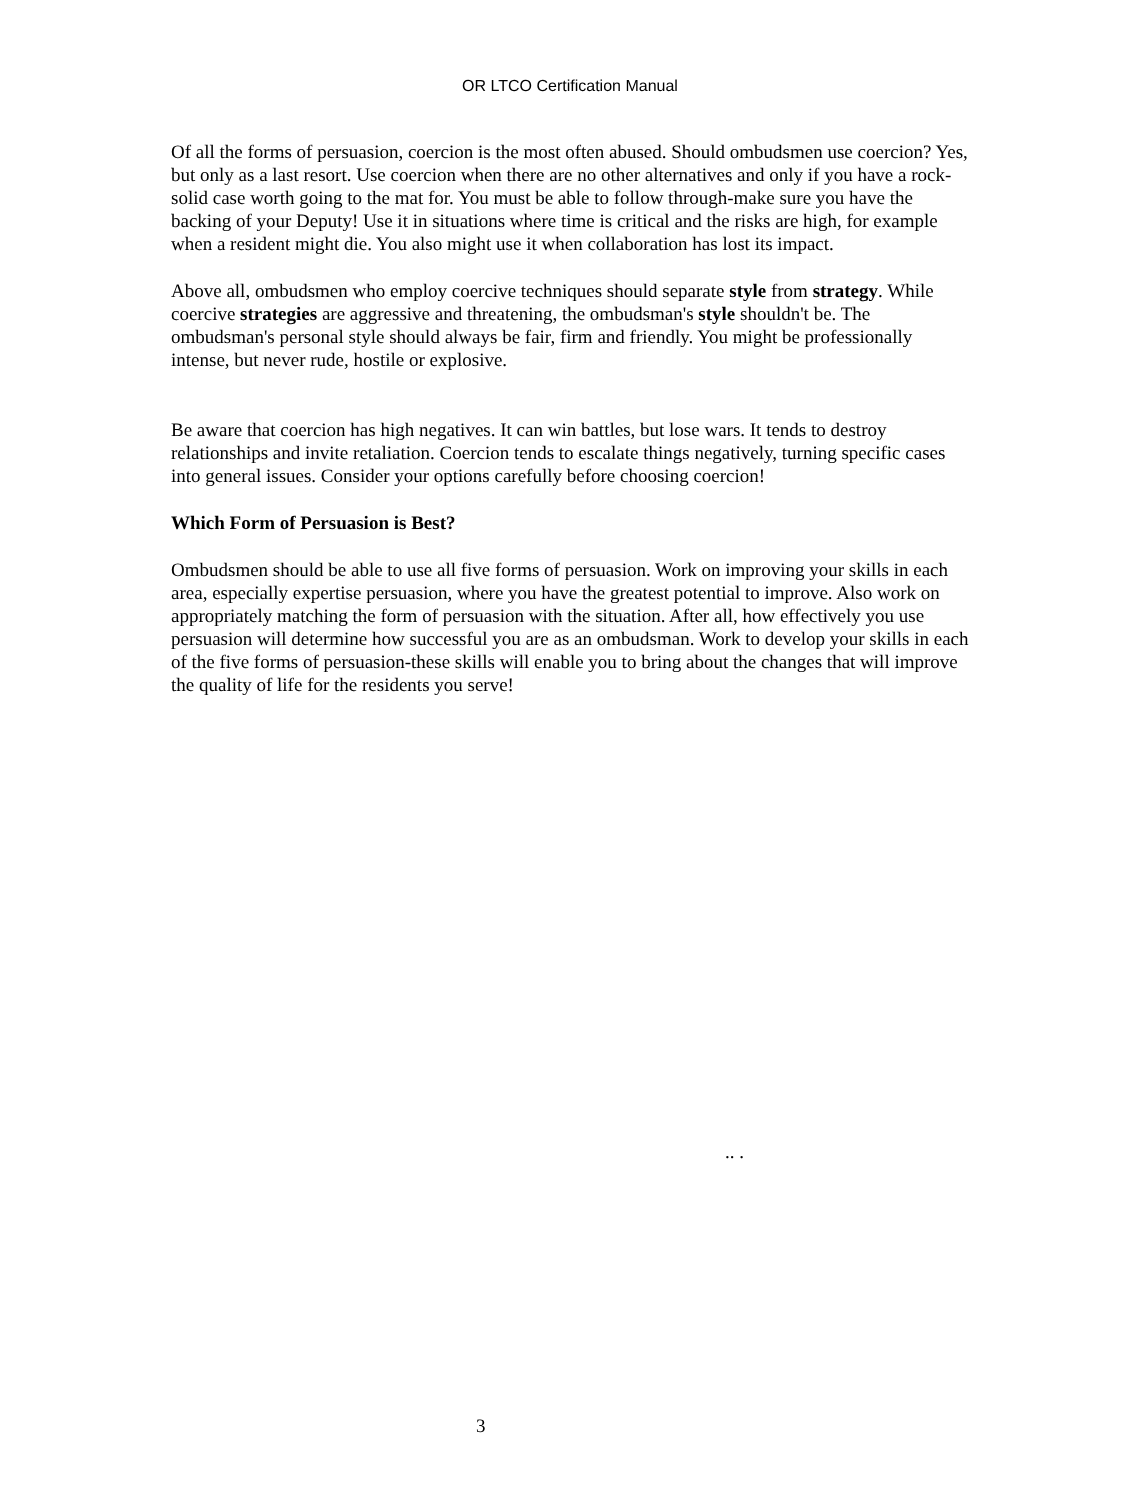OR LTCO Certification Manual
Of all the forms of persuasion, coercion is the most often abused. Should ombudsmen use coercion? Yes, but only as a last resort. Use coercion when there are no other alternatives and only if you have a rock-solid case worth going to the mat for. You must be able to follow through-make sure you have the backing of your Deputy! Use it in situations where time is critical and the risks are high, for example when a resident might die. You also might use it when collaboration has lost its impact.
Above all, ombudsmen who employ coercive techniques should separate style from strategy. While coercive strategies are aggressive and threatening, the ombudsman's style shouldn't be. The ombudsman's personal style should always be fair, firm and friendly. You might be professionally intense, but never rude, hostile or explosive.
Be aware that coercion has high negatives. It can win battles, but lose wars. It tends to destroy relationships and invite retaliation. Coercion tends to escalate things negatively, turning specific cases into general issues. Consider your options carefully before choosing coercion!
Which Form of Persuasion is Best?
Ombudsmen should be able to use all five forms of persuasion. Work on improving your skills in each area, especially expertise persuasion, where you have the greatest potential to improve. Also work on appropriately matching the form of persuasion with the situation. After all, how effectively you use persuasion will determine how successful you are as an ombudsman. Work to develop your skills in each of the five forms of persuasion-these skills will enable you to bring about the changes that will improve the quality of life for the residents you serve!
.. .
3